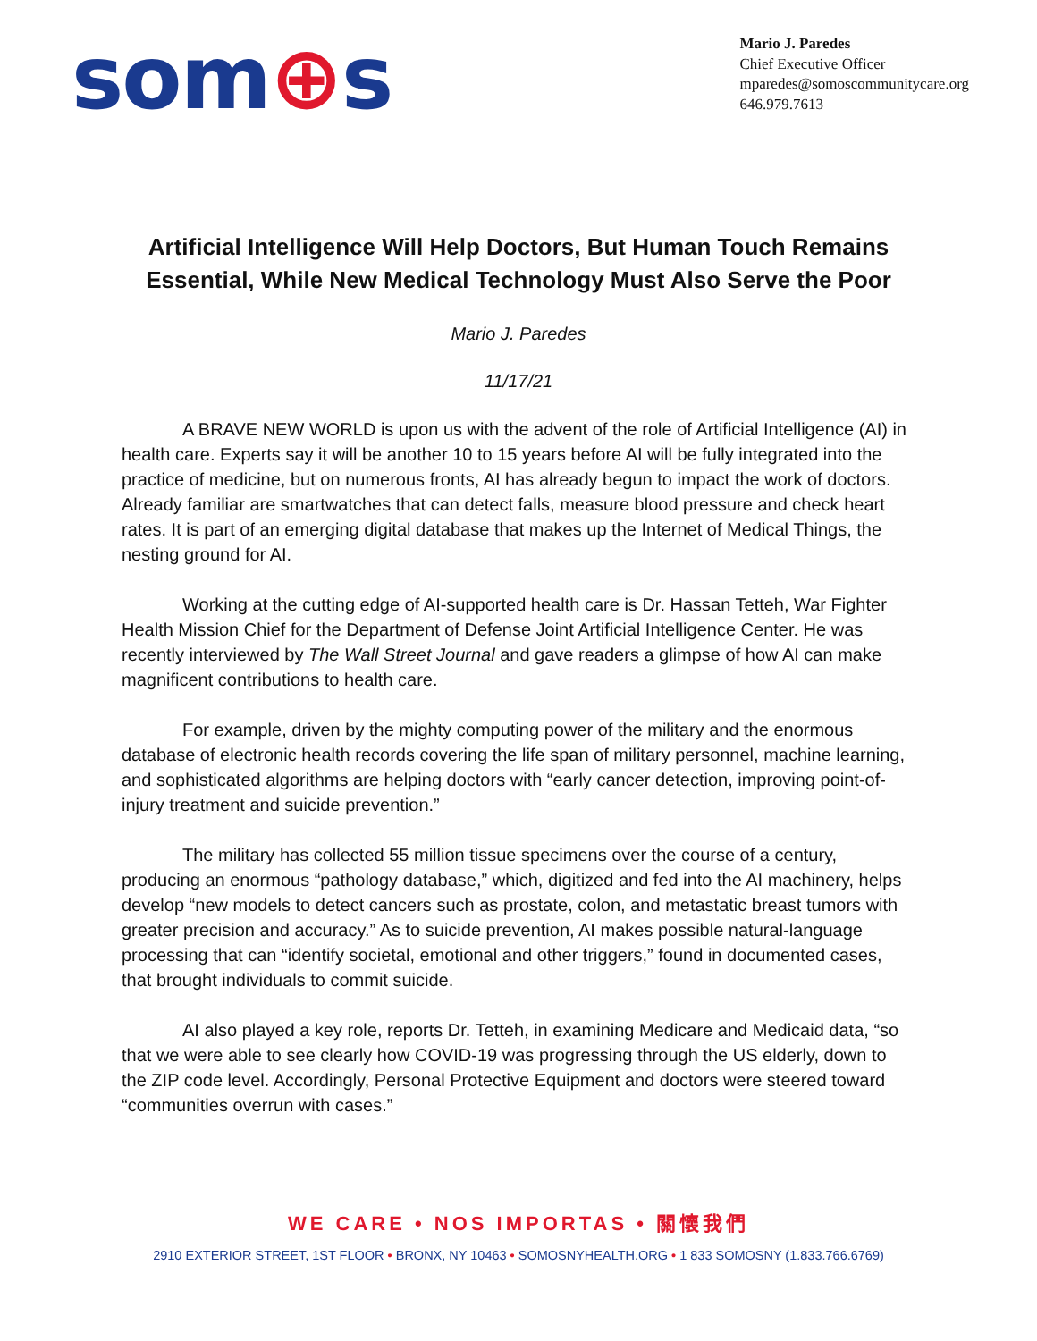som⊕s
Mario J. Paredes
Chief Executive Officer
mparedes@somoscommunitycare.org
646.979.7613
Artificial Intelligence Will Help Doctors, But Human Touch Remains
Essential, While New Medical Technology Must Also Serve the Poor
Mario J. Paredes
11/17/21
A BRAVE NEW WORLD is upon us with the advent of the role of Artificial Intelligence (AI) in health care. Experts say it will be another 10 to 15 years before AI will be fully integrated into the practice of medicine, but on numerous fronts, AI has already begun to impact the work of doctors. Already familiar are smartwatches that can detect falls, measure blood pressure and check heart rates. It is part of an emerging digital database that makes up the Internet of Medical Things, the nesting ground for AI.
Working at the cutting edge of AI-supported health care is Dr. Hassan Tetteh, War Fighter Health Mission Chief for the Department of Defense Joint Artificial Intelligence Center. He was recently interviewed by The Wall Street Journal and gave readers a glimpse of how AI can make magnificent contributions to health care.
For example, driven by the mighty computing power of the military and the enormous database of electronic health records covering the life span of military personnel, machine learning, and sophisticated algorithms are helping doctors with “early cancer detection, improving point-of-injury treatment and suicide prevention.”
The military has collected 55 million tissue specimens over the course of a century, producing an enormous “pathology database,” which, digitized and fed into the AI machinery, helps develop “new models to detect cancers such as prostate, colon, and metastatic breast tumors with greater precision and accuracy.” As to suicide prevention, AI makes possible natural-language processing that can “identify societal, emotional and other triggers,” found in documented cases, that brought individuals to commit suicide.
AI also played a key role, reports Dr. Tetteh, in examining Medicare and Medicaid data, “so that we were able to see clearly how COVID-19 was progressing through the US elderly, down to the ZIP code level. Accordingly, Personal Protective Equipment and doctors were steered toward “communities overrun with cases.”
WE CARE • NOS IMPORTAS • 關懷我們
2910 EXTERIOR STREET, 1ST FLOOR • BRONX, NY 10463 • SOMOSNYHEALTH.ORG • 1 833 SOMOSNY (1.833.766.6769)